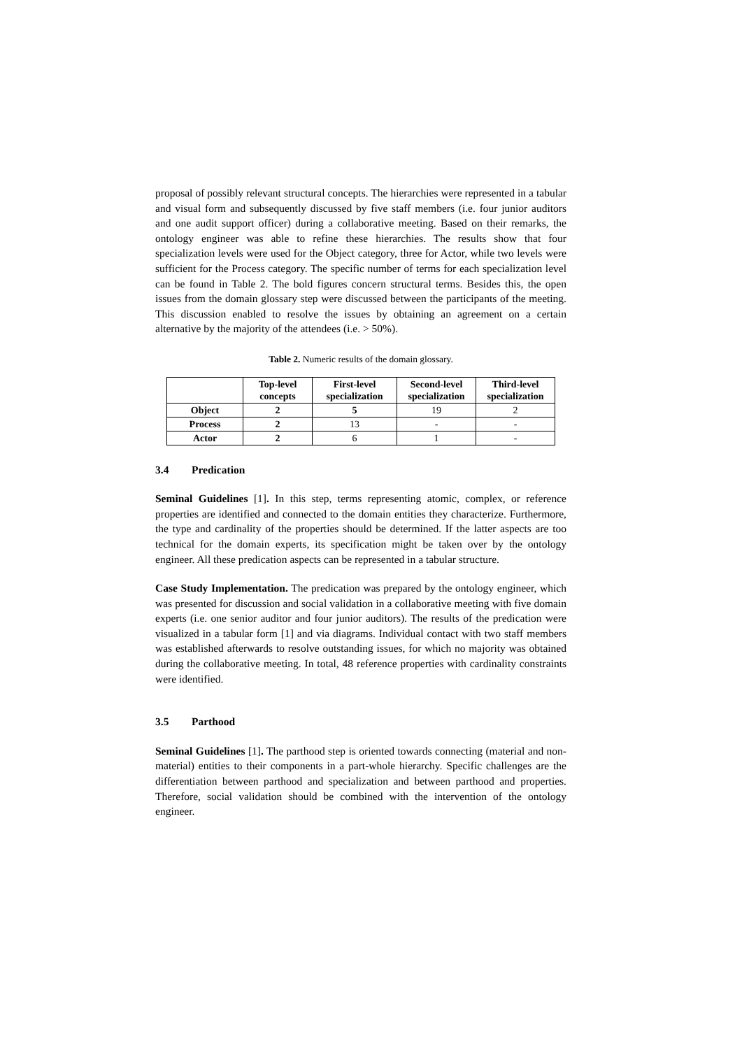proposal of possibly relevant structural concepts. The hierarchies were represented in a tabular and visual form and subsequently discussed by five staff members (i.e. four junior auditors and one audit support officer) during a collaborative meeting. Based on their remarks, the ontology engineer was able to refine these hierarchies. The results show that four specialization levels were used for the Object category, three for Actor, while two levels were sufficient for the Process category. The specific number of terms for each specialization level can be found in Table 2. The bold figures concern structural terms. Besides this, the open issues from the domain glossary step were discussed between the participants of the meeting. This discussion enabled to resolve the issues by obtaining an agreement on a certain alternative by the majority of the attendees (i.e. > 50%).
Table 2. Numeric results of the domain glossary.
| | Top-level concepts | First-level specialization | Second-level specialization | Third-level specialization |
| --- | --- | --- | --- | --- |
| Object | 2 | 5 | 19 | 2 |
| Process | 2 | 13 | - | - |
| Actor | 2 | 6 | 1 | - |
3.4 Predication
Seminal Guidelines [1]. In this step, terms representing atomic, complex, or reference properties are identified and connected to the domain entities they characterize. Furthermore, the type and cardinality of the properties should be determined. If the latter aspects are too technical for the domain experts, its specification might be taken over by the ontology engineer. All these predication aspects can be represented in a tabular structure.
Case Study Implementation. The predication was prepared by the ontology engineer, which was presented for discussion and social validation in a collaborative meeting with five domain experts (i.e. one senior auditor and four junior auditors). The results of the predication were visualized in a tabular form [1] and via diagrams. Individual contact with two staff members was established afterwards to resolve outstanding issues, for which no majority was obtained during the collaborative meeting. In total, 48 reference properties with cardinality constraints were identified.
3.5 Parthood
Seminal Guidelines [1]. The parthood step is oriented towards connecting (material and non-material) entities to their components in a part-whole hierarchy. Specific challenges are the differentiation between parthood and specialization and between parthood and properties. Therefore, social validation should be combined with the intervention of the ontology engineer.